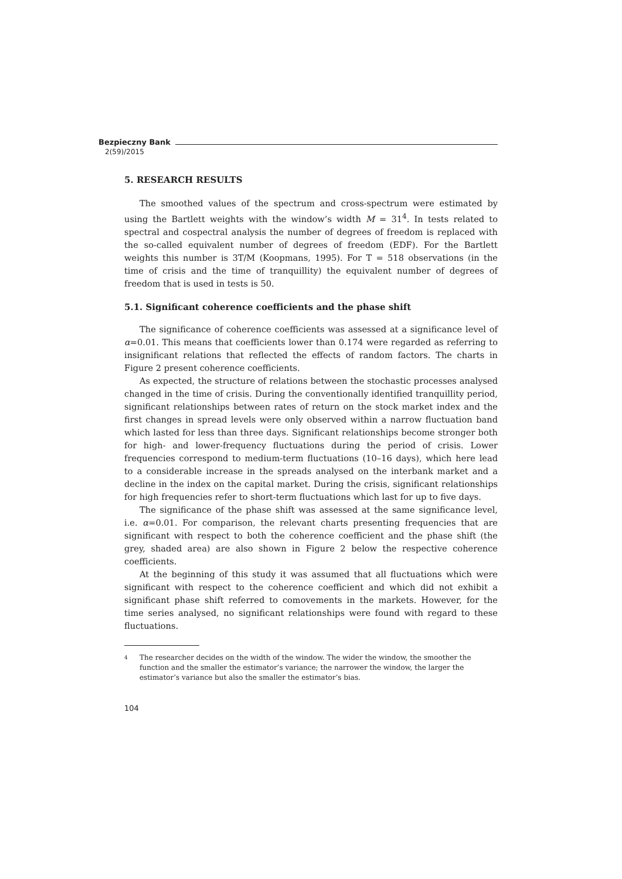Bezpieczny Bank
2(59)/2015
5. RESEARCH RESULTS
The smoothed values of the spectrum and cross-spectrum were estimated by using the Bartlett weights with the window’s width M = 31<sup>4</sup>. In tests related to spectral and cospectral analysis the number of degrees of freedom is replaced with the so-called equivalent number of degrees of freedom (EDF). For the Bartlett weights this number is 3T/M (Koopmans, 1995). For T = 518 observations (in the time of crisis and the time of tranquillity) the equivalent number of degrees of freedom that is used in tests is 50.
5.1. Significant coherence coefficients and the phase shift
The significance of coherence coefficients was assessed at a significance level of α=0.01. This means that coefficients lower than 0.174 were regarded as referring to insignificant relations that reflected the effects of random factors. The charts in Figure 2 present coherence coefficients.
As expected, the structure of relations between the stochastic processes analysed changed in the time of crisis. During the conventionally identified tranquillity period, significant relationships between rates of return on the stock market index and the first changes in spread levels were only observed within a narrow fluctuation band which lasted for less than three days. Significant relationships become stronger both for high- and lower-frequency fluctuations during the period of crisis. Lower frequencies correspond to medium-term fluctuations (10–16 days), which here lead to a considerable increase in the spreads analysed on the interbank market and a decline in the index on the capital market. During the crisis, significant relationships for high frequencies refer to short-term fluctuations which last for up to five days.
The significance of the phase shift was assessed at the same significance level, i.e. α=0.01. For comparison, the relevant charts presenting frequencies that are significant with respect to both the coherence coefficient and the phase shift (the grey, shaded area) are also shown in Figure 2 below the respective coherence coefficients.
At the beginning of this study it was assumed that all fluctuations which were significant with respect to the coherence coefficient and which did not exhibit a significant phase shift referred to comovements in the markets. However, for the time series analysed, no significant relationships were found with regard to these fluctuations.
4
The researcher decides on the width of the window. The wider the window, the smoother the function and the smaller the estimator’s variance; the narrower the window, the larger the estimator’s variance but also the smaller the estimator’s bias.
104